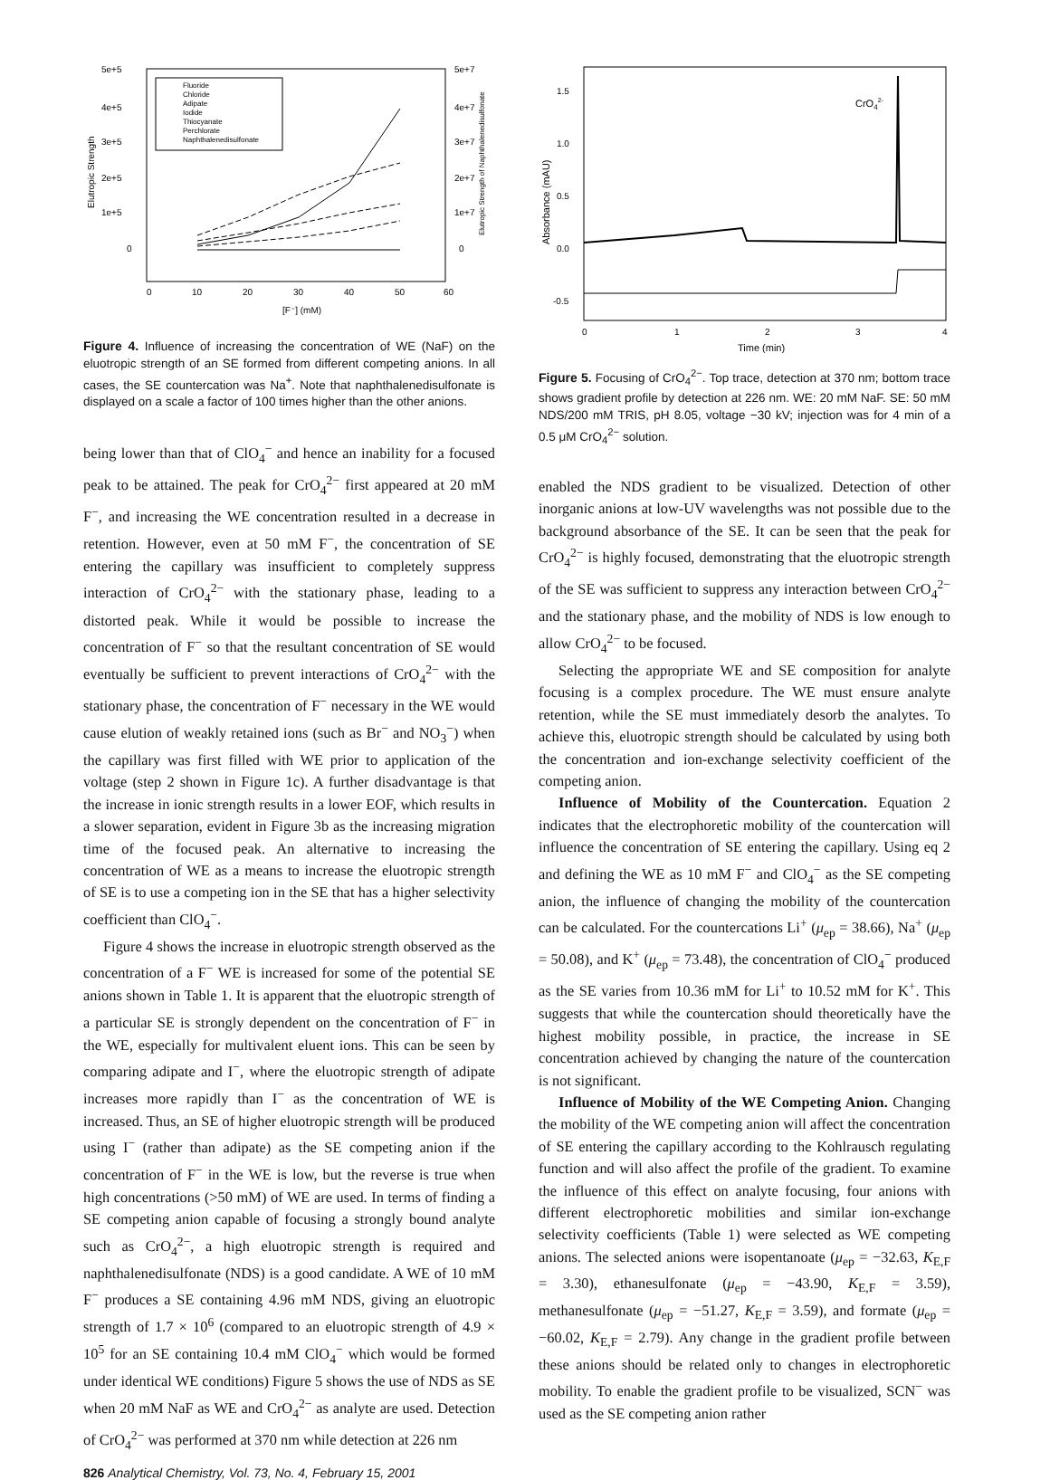5e+5
4e+5
3e+5
2e+5
1e+5
0
5e+7
4e+7
3e+7
2e+7
1e+7
0
0
10
20
30
40
50
60
[F⁻] (mM)
Elutropic Strength
Elutropic Strength of Naphthalenedisulfonate
Fluoride
Chloride
Adipate
Iodide
Thiocyanate
Perchlorate
Naphthalenedisulfonate
Figure 4. Influence of increasing the concentration of WE (NaF) on the eluotropic strength of an SE formed from different competing anions. In all cases, the SE countercation was Na<sup>+</sup>. Note that naphthalenedisulfonate is displayed on a scale a factor of 100 times higher than the other anions.
being lower than that of ClO<sub>4</sub><sup>−</sup> and hence an inability for a focused peak to be attained. The peak for CrO<sub>4</sub><sup>2−</sup> first appeared at 20 mM F<sup>−</sup>, and increasing the WE concentration resulted in a decrease in retention. However, even at 50 mM F<sup>−</sup>, the concentration of SE entering the capillary was insufficient to completely suppress interaction of CrO<sub>4</sub><sup>2−</sup> with the stationary phase, leading to a distorted peak. While it would be possible to increase the concentration of F<sup>−</sup> so that the resultant concentration of SE would eventually be sufficient to prevent interactions of CrO<sub>4</sub><sup>2−</sup> with the stationary phase, the concentration of F<sup>−</sup> necessary in the WE would cause elution of weakly retained ions (such as Br<sup>−</sup> and NO<sub>3</sub><sup>−</sup>) when the capillary was first filled with WE prior to application of the voltage (step 2 shown in Figure 1c). A further disadvantage is that the increase in ionic strength results in a lower EOF, which results in a slower separation, evident in Figure 3b as the increasing migration time of the focused peak. An alternative to increasing the concentration of WE as a means to increase the eluotropic strength of SE is to use a competing ion in the SE that has a higher selectivity coefficient than ClO<sub>4</sub><sup>−</sup>.
Figure 4 shows the increase in eluotropic strength observed as the concentration of a F<sup>−</sup> WE is increased for some of the potential SE anions shown in Table 1. It is apparent that the eluotropic strength of a particular SE is strongly dependent on the concentration of F<sup>−</sup> in the WE, especially for multivalent eluent ions. This can be seen by comparing adipate and I<sup>−</sup>, where the eluotropic strength of adipate increases more rapidly than I<sup>−</sup> as the concentration of WE is increased. Thus, an SE of higher eluotropic strength will be produced using I<sup>−</sup> (rather than adipate) as the SE competing anion if the concentration of F<sup>−</sup> in the WE is low, but the reverse is true when high concentrations (>50 mM) of WE are used. In terms of finding a SE competing anion capable of focusing a strongly bound analyte such as CrO<sub>4</sub><sup>2−</sup>, a high eluotropic strength is required and naphthalenedisulfonate (NDS) is a good candidate. A WE of 10 mM F<sup>−</sup> produces a SE containing 4.96 mM NDS, giving an eluotropic strength of 1.7 × 10<sup>6</sup> (compared to an eluotropic strength of 4.9 × 10<sup>5</sup> for an SE containing 10.4 mM ClO<sub>4</sub><sup>−</sup> which would be formed under identical WE conditions) Figure 5 shows the use of NDS as SE when 20 mM NaF as WE and CrO<sub>4</sub><sup>2−</sup> as analyte are used. Detection of CrO<sub>4</sub><sup>2−</sup> was performed at 370 nm while detection at 226 nm
1.5
1.0
0.5
0.0
-0.5
0
1
2
3
4
Time (min)
Absorbance (mAU)
CrO42-
Figure 5. Focusing of CrO<sub>4</sub><sup>2−</sup>. Top trace, detection at 370 nm; bottom trace shows gradient profile by detection at 226 nm. WE: 20 mM NaF. SE: 50 mM NDS/200 mM TRIS, pH 8.05, voltage −30 kV; injection was for 4 min of a 0.5 μM CrO<sub>4</sub><sup>2−</sup> solution.
enabled the NDS gradient to be visualized. Detection of other inorganic anions at low-UV wavelengths was not possible due to the background absorbance of the SE. It can be seen that the peak for CrO<sub>4</sub><sup>2−</sup> is highly focused, demonstrating that the eluotropic strength of the SE was sufficient to suppress any interaction between CrO<sub>4</sub><sup>2−</sup> and the stationary phase, and the mobility of NDS is low enough to allow CrO<sub>4</sub><sup>2−</sup> to be focused.
Selecting the appropriate WE and SE composition for analyte focusing is a complex procedure. The WE must ensure analyte retention, while the SE must immediately desorb the analytes. To achieve this, eluotropic strength should be calculated by using both the concentration and ion-exchange selectivity coefficient of the competing anion.
Influence of Mobility of the Countercation. Equation 2 indicates that the electrophoretic mobility of the countercation will influence the concentration of SE entering the capillary. Using eq 2 and defining the WE as 10 mM F<sup>−</sup> and ClO<sub>4</sub><sup>−</sup> as the SE competing anion, the influence of changing the mobility of the countercation can be calculated. For the countercations Li<sup>+</sup> (μ<sub>ep</sub> = 38.66), Na<sup>+</sup> (μ<sub>ep</sub> = 50.08), and K<sup>+</sup> (μ<sub>ep</sub> = 73.48), the concentration of ClO<sub>4</sub><sup>−</sup> produced as the SE varies from 10.36 mM for Li<sup>+</sup> to 10.52 mM for K<sup>+</sup>. This suggests that while the countercation should theoretically have the highest mobility possible, in practice, the increase in SE concentration achieved by changing the nature of the countercation is not significant.
Influence of Mobility of the WE Competing Anion. Changing the mobility of the WE competing anion will affect the concentration of SE entering the capillary according to the Kohlrausch regulating function and will also affect the profile of the gradient. To examine the influence of this effect on analyte focusing, four anions with different electrophoretic mobilities and similar ion-exchange selectivity coefficients (Table 1) were selected as WE competing anions. The selected anions were isopentanoate (μ<sub>ep</sub> = −32.63, K<sub>E,F</sub> = 3.30), ethanesulfonate (μ<sub>ep</sub> = −43.90, K<sub>E,F</sub> = 3.59), methanesulfonate (μ<sub>ep</sub> = −51.27, K<sub>E,F</sub> = 3.59), and formate (μ<sub>ep</sub> = −60.02, K<sub>E,F</sub> = 2.79). Any change in the gradient profile between these anions should be related only to changes in electrophoretic mobility. To enable the gradient profile to be visualized, SCN<sup>−</sup> was used as the SE competing anion rather
826 Analytical Chemistry, Vol. 73, No. 4, February 15, 2001